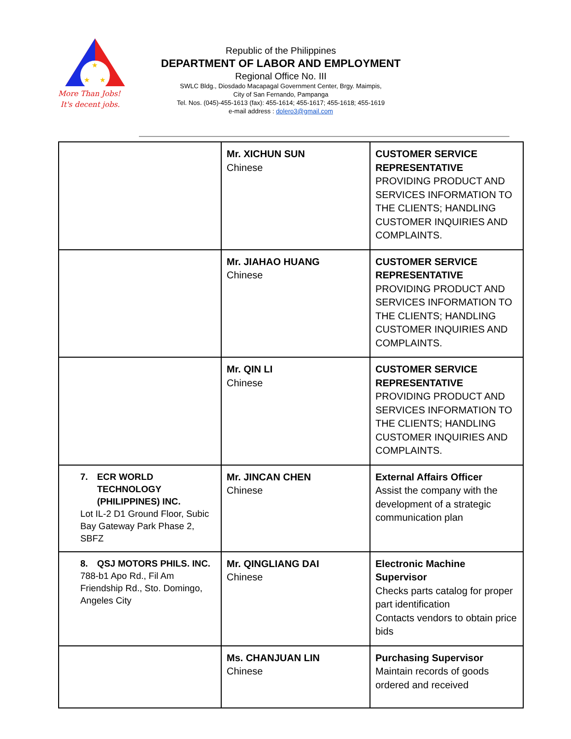★
★
★
More Than Jobs!
It's decent jobs.
Republic of the Philippines
DEPARTMENT OF LABOR AND EMPLOYMENT
Regional Office No. III
SWLC Bldg., Diosdado Macapagal Government Center, Brgy. Maimpis,
City of San Fernando, Pampanga
Tel. Nos. (045)-455-1613 (fax): 455-1614; 455-1617; 455-1618; 455-1619
e-mail address : dolero3@gmail.com
| | Mr. XICHUN SUN Chinese | CUSTOMER SERVICE REPRESENTATIVE PROVIDING PRODUCT AND SERVICES INFORMATION TO THE CLIENTS; HANDLING CUSTOMER INQUIRIES AND COMPLAINTS. |
| | Mr. JIAHAO HUANG Chinese | CUSTOMER SERVICE REPRESENTATIVE PROVIDING PRODUCT AND SERVICES INFORMATION TO THE CLIENTS; HANDLING CUSTOMER INQUIRIES AND COMPLAINTS. |
| | Mr. QIN LI Chinese | CUSTOMER SERVICE REPRESENTATIVE PROVIDING PRODUCT AND SERVICES INFORMATION TO THE CLIENTS; HANDLING CUSTOMER INQUIRIES AND COMPLAINTS. |
| 7. ECR WORLD TECHNOLOGY (PHILIPPINES) INC. Lot IL-2 D1 Ground Floor, Subic Bay Gateway Park Phase 2, SBFZ | Mr. JINCAN CHEN Chinese | External Affairs Officer Assist the company with the development of a strategic communication plan |
| 8. QSJ MOTORS PHILS. INC. 788-b1 Apo Rd., Fil Am Friendship Rd., Sto. Domingo, Angeles City | Mr. QINGLIANG DAI Chinese | Electronic Machine Supervisor Checks parts catalog for proper part identification Contacts vendors to obtain price bids |
| | Ms. CHANJUAN LIN Chinese | Purchasing Supervisor Maintain records of goods ordered and received |